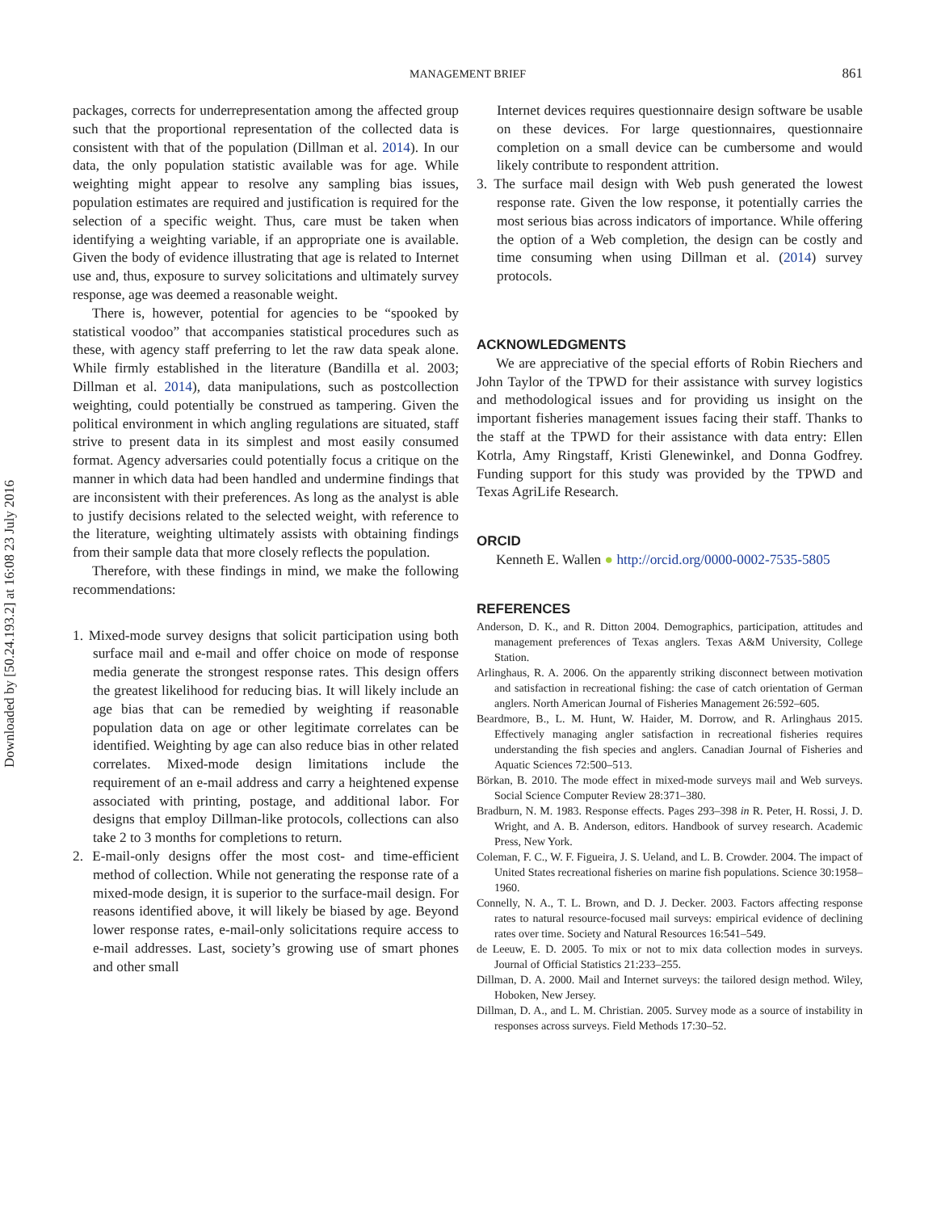Downloaded by [50.24.193.2] at 16:08 23 July 2016
MANAGEMENT BRIEF
861
packages, corrects for underrepresentation among the affected group such that the proportional representation of the collected data is consistent with that of the population (Dillman et al. 2014). In our data, the only population statistic available was for age. While weighting might appear to resolve any sampling bias issues, population estimates are required and justification is required for the selection of a specific weight. Thus, care must be taken when identifying a weighting variable, if an appropriate one is available. Given the body of evidence illustrating that age is related to Internet use and, thus, exposure to survey solicitations and ultimately survey response, age was deemed a reasonable weight.
There is, however, potential for agencies to be “spooked by statistical voodoo” that accompanies statistical procedures such as these, with agency staff preferring to let the raw data speak alone. While firmly established in the literature (Bandilla et al. 2003; Dillman et al. 2014), data manipulations, such as postcollection weighting, could potentially be construed as tampering. Given the political environment in which angling regulations are situated, staff strive to present data in its simplest and most easily consumed format. Agency adversaries could potentially focus a critique on the manner in which data had been handled and undermine findings that are inconsistent with their preferences. As long as the analyst is able to justify decisions related to the selected weight, with reference to the literature, weighting ultimately assists with obtaining findings from their sample data that more closely reflects the population.
Therefore, with these findings in mind, we make the following recommendations:
1. Mixed-mode survey designs that solicit participation using both surface mail and e-mail and offer choice on mode of response media generate the strongest response rates. This design offers the greatest likelihood for reducing bias. It will likely include an age bias that can be remedied by weighting if reasonable population data on age or other legitimate correlates can be identified. Weighting by age can also reduce bias in other related correlates. Mixed-mode design limitations include the requirement of an e-mail address and carry a heightened expense associated with printing, postage, and additional labor. For designs that employ Dillman-like protocols, collections can also take 2 to 3 months for completions to return.
2. E-mail-only designs offer the most cost- and time-efficient method of collection. While not generating the response rate of a mixed-mode design, it is superior to the surface-mail design. For reasons identified above, it will likely be biased by age. Beyond lower response rates, e-mail-only solicitations require access to e-mail addresses. Last, society’s growing use of smart phones and other small
Internet devices requires questionnaire design software be usable on these devices. For large questionnaires, questionnaire completion on a small device can be cumbersome and would likely contribute to respondent attrition.
3. The surface mail design with Web push generated the lowest response rate. Given the low response, it potentially carries the most serious bias across indicators of importance. While offering the option of a Web completion, the design can be costly and time consuming when using Dillman et al. (2014) survey protocols.
ACKNOWLEDGMENTS
We are appreciative of the special efforts of Robin Riechers and John Taylor of the TPWD for their assistance with survey logistics and methodological issues and for providing us insight on the important fisheries management issues facing their staff. Thanks to the staff at the TPWD for their assistance with data entry: Ellen Kotrla, Amy Ringstaff, Kristi Glenewinkel, and Donna Godfrey. Funding support for this study was provided by the TPWD and Texas AgriLife Research.
ORCID
Kenneth E. Wallen ● http://orcid.org/0000-0002-7535-5805
REFERENCES
Anderson, D. K., and R. Ditton 2004. Demographics, participation, attitudes and management preferences of Texas anglers. Texas A&M University, College Station.
Arlinghaus, R. A. 2006. On the apparently striking disconnect between motivation and satisfaction in recreational fishing: the case of catch orientation of German anglers. North American Journal of Fisheries Management 26:592–605.
Beardmore, B., L. M. Hunt, W. Haider, M. Dorrow, and R. Arlinghaus 2015. Effectively managing angler satisfaction in recreational fisheries requires understanding the fish species and anglers. Canadian Journal of Fisheries and Aquatic Sciences 72:500–513.
Börkan, B. 2010. The mode effect in mixed-mode surveys mail and Web surveys. Social Science Computer Review 28:371–380.
Bradburn, N. M. 1983. Response effects. Pages 293–398 in R. Peter, H. Rossi, J. D. Wright, and A. B. Anderson, editors. Handbook of survey research. Academic Press, New York.
Coleman, F. C., W. F. Figueira, J. S. Ueland, and L. B. Crowder. 2004. The impact of United States recreational fisheries on marine fish populations. Science 30:1958–1960.
Connelly, N. A., T. L. Brown, and D. J. Decker. 2003. Factors affecting response rates to natural resource-focused mail surveys: empirical evidence of declining rates over time. Society and Natural Resources 16:541–549.
de Leeuw, E. D. 2005. To mix or not to mix data collection modes in surveys. Journal of Official Statistics 21:233–255.
Dillman, D. A. 2000. Mail and Internet surveys: the tailored design method. Wiley, Hoboken, New Jersey.
Dillman, D. A., and L. M. Christian. 2005. Survey mode as a source of instability in responses across surveys. Field Methods 17:30–52.